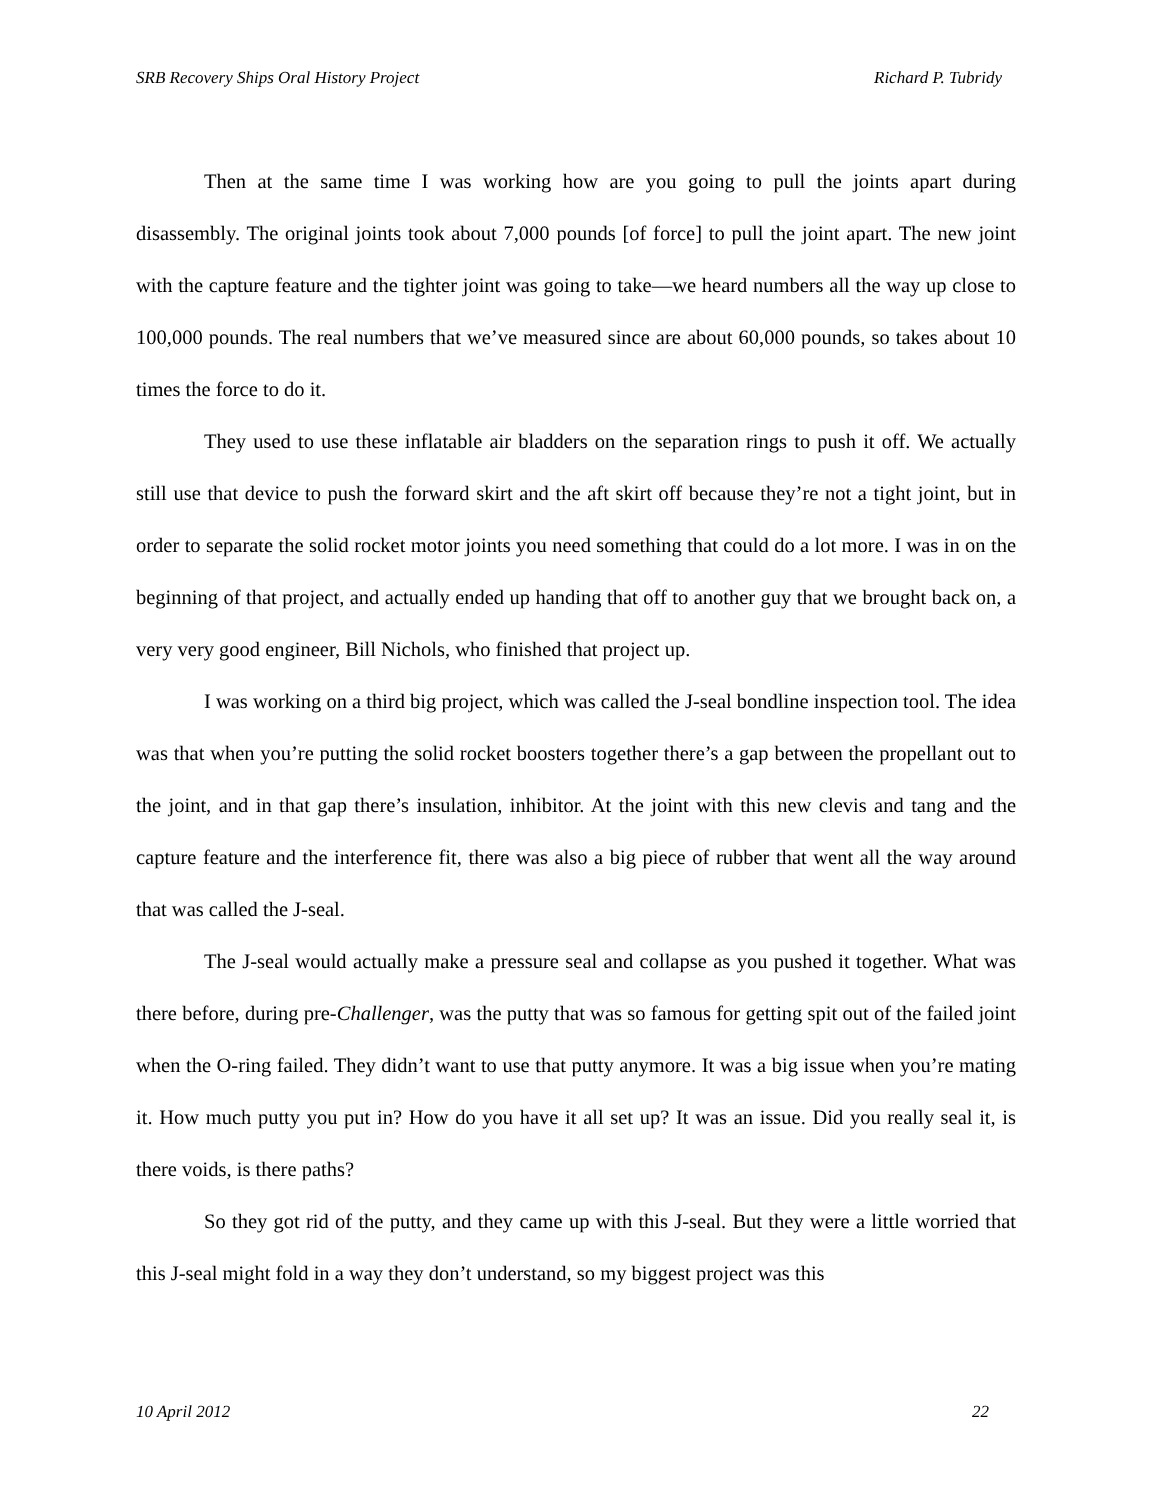SRB Recovery Ships Oral History Project Richard P. Tubridy
Then at the same time I was working how are you going to pull the joints apart during disassembly. The original joints took about 7,000 pounds [of force] to pull the joint apart. The new joint with the capture feature and the tighter joint was going to take—we heard numbers all the way up close to 100,000 pounds. The real numbers that we’ve measured since are about 60,000 pounds, so takes about 10 times the force to do it.
They used to use these inflatable air bladders on the separation rings to push it off. We actually still use that device to push the forward skirt and the aft skirt off because they’re not a tight joint, but in order to separate the solid rocket motor joints you need something that could do a lot more. I was in on the beginning of that project, and actually ended up handing that off to another guy that we brought back on, a very very good engineer, Bill Nichols, who finished that project up.
I was working on a third big project, which was called the J-seal bondline inspection tool. The idea was that when you’re putting the solid rocket boosters together there’s a gap between the propellant out to the joint, and in that gap there’s insulation, inhibitor. At the joint with this new clevis and tang and the capture feature and the interference fit, there was also a big piece of rubber that went all the way around that was called the J-seal.
The J-seal would actually make a pressure seal and collapse as you pushed it together. What was there before, during pre-Challenger, was the putty that was so famous for getting spit out of the failed joint when the O-ring failed. They didn’t want to use that putty anymore. It was a big issue when you’re mating it. How much putty you put in? How do you have it all set up? It was an issue. Did you really seal it, is there voids, is there paths?
So they got rid of the putty, and they came up with this J-seal. But they were a little worried that this J-seal might fold in a way they don’t understand, so my biggest project was this
10 April 2012 22